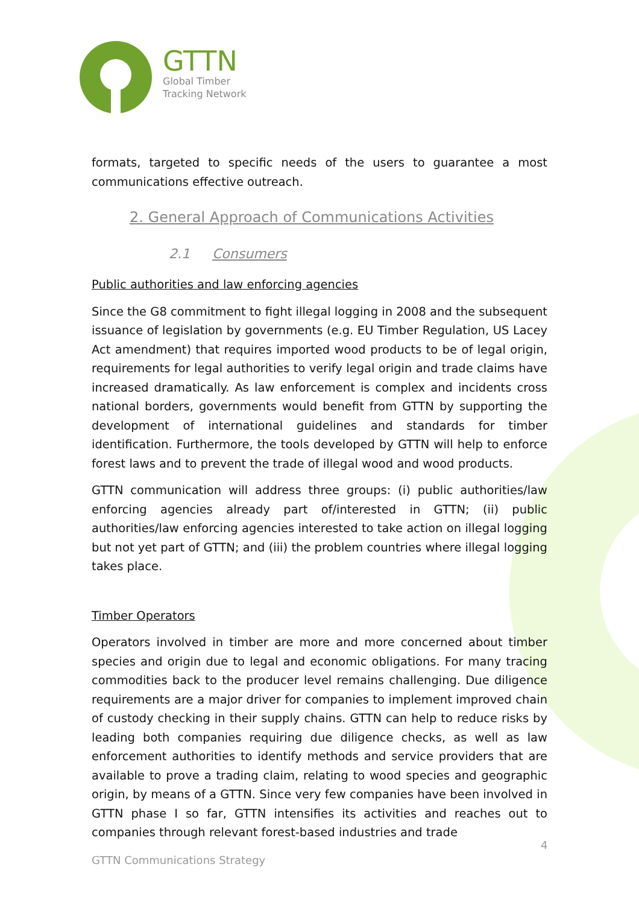GTTN
Global Timber
Tracking Network
formats, targeted to specific needs of the users to guarantee a most communications effective outreach.
2. General Approach of Communications Activities
2.1 Consumers
Public authorities and law enforcing agencies
Since the G8 commitment to fight illegal logging in 2008 and the subsequent issuance of legislation by governments (e.g. EU Timber Regulation, US Lacey Act amendment) that requires imported wood products to be of legal origin, requirements for legal authorities to verify legal origin and trade claims have increased dramatically. As law enforcement is complex and incidents cross national borders, governments would benefit from GTTN by supporting the development of international guidelines and standards for timber identification. Furthermore, the tools developed by GTTN will help to enforce forest laws and to prevent the trade of illegal wood and wood products.
GTTN communication will address three groups: (i) public authorities/law enforcing agencies already part of/interested in GTTN; (ii) public authorities/law enforcing agencies interested to take action on illegal logging but not yet part of GTTN; and (iii) the problem countries where illegal logging takes place.
Timber Operators
Operators involved in timber are more and more concerned about timber species and origin due to legal and economic obligations. For many tracing commodities back to the producer level remains challenging. Due diligence requirements are a major driver for companies to implement improved chain of custody checking in their supply chains. GTTN can help to reduce risks by leading both companies requiring due diligence checks, as well as law enforcement authorities to identify methods and service providers that are available to prove a trading claim, relating to wood species and geographic origin, by means of a GTTN. Since very few companies have been involved in GTTN phase I so far, GTTN intensifies its activities and reaches out to companies through relevant forest-based industries and trade
4
GTTN Communications Strategy